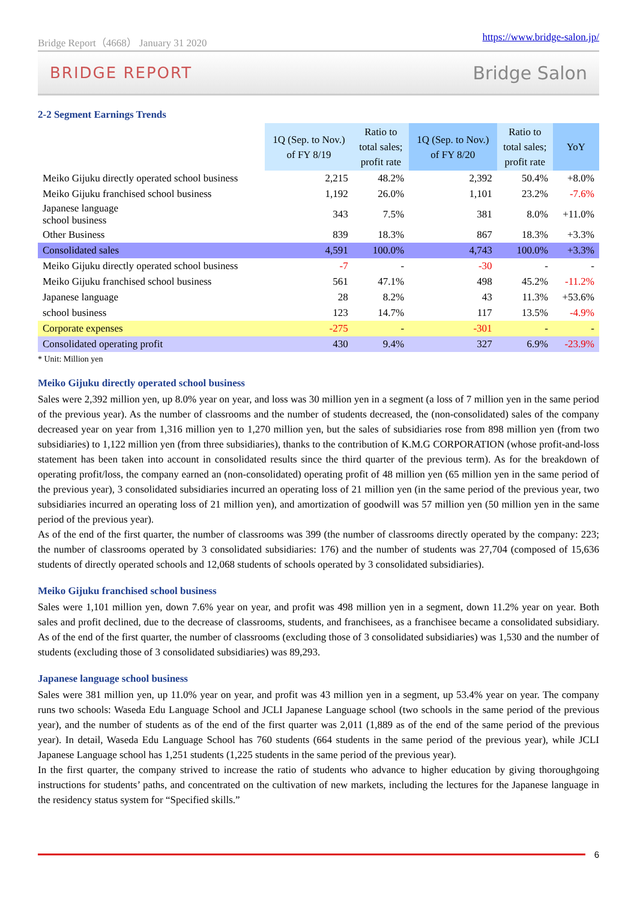Bridge Report（4668） January 31 2020 https://www.bridge-salon.jp/
BRIDGE REPORT Bridge Salon
2-2 Segment Earnings Trends
| | 1Q (Sep. to Nov.) of FY 8/19 | Ratio to total sales; profit rate | 1Q (Sep. to Nov.) of FY 8/20 | Ratio to total sales; profit rate | YoY |
| --- | --- | --- | --- | --- | --- |
| Meiko Gijuku directly operated school business | 2,215 | 48.2% | 2,392 | 50.4% | +8.0% |
| Meiko Gijuku franchised school business | 1,192 | 26.0% | 1,101 | 23.2% | -7.6% |
| Japanese language school business | 343 | 7.5% | 381 | 8.0% | +11.0% |
| Other Business | 839 | 18.3% | 867 | 18.3% | +3.3% |
| Consolidated sales | 4,591 | 100.0% | 4,743 | 100.0% | +3.3% |
| Meiko Gijuku directly operated school business | -7 | - | -30 | - | - |
| Meiko Gijuku franchised school business | 561 | 47.1% | 498 | 45.2% | -11.2% |
| Japanese language | 28 | 8.2% | 43 | 11.3% | +53.6% |
| school business | 123 | 14.7% | 117 | 13.5% | -4.9% |
| Corporate expenses | -275 | - | -301 | - | - |
| Consolidated operating profit | 430 | 9.4% | 327 | 6.9% | -23.9% |
* Unit: Million yen
Meiko Gijuku directly operated school business
Sales were 2,392 million yen, up 8.0% year on year, and loss was 30 million yen in a segment (a loss of 7 million yen in the same period of the previous year). As the number of classrooms and the number of students decreased, the (non-consolidated) sales of the company decreased year on year from 1,316 million yen to 1,270 million yen, but the sales of subsidiaries rose from 898 million yen (from two subsidiaries) to 1,122 million yen (from three subsidiaries), thanks to the contribution of K.M.G CORPORATION (whose profit-and-loss statement has been taken into account in consolidated results since the third quarter of the previous term). As for the breakdown of operating profit/loss, the company earned an (non-consolidated) operating profit of 48 million yen (65 million yen in the same period of the previous year), 3 consolidated subsidiaries incurred an operating loss of 21 million yen (in the same period of the previous year, two subsidiaries incurred an operating loss of 21 million yen), and amortization of goodwill was 57 million yen (50 million yen in the same period of the previous year).
As of the end of the first quarter, the number of classrooms was 399 (the number of classrooms directly operated by the company: 223; the number of classrooms operated by 3 consolidated subsidiaries: 176) and the number of students was 27,704 (composed of 15,636 students of directly operated schools and 12,068 students of schools operated by 3 consolidated subsidiaries).
Meiko Gijuku franchised school business
Sales were 1,101 million yen, down 7.6% year on year, and profit was 498 million yen in a segment, down 11.2% year on year. Both sales and profit declined, due to the decrease of classrooms, students, and franchisees, as a franchisee became a consolidated subsidiary. As of the end of the first quarter, the number of classrooms (excluding those of 3 consolidated subsidiaries) was 1,530 and the number of students (excluding those of 3 consolidated subsidiaries) was 89,293.
Japanese language school business
Sales were 381 million yen, up 11.0% year on year, and profit was 43 million yen in a segment, up 53.4% year on year. The company runs two schools: Waseda Edu Language School and JCLI Japanese Language school (two schools in the same period of the previous year), and the number of students as of the end of the first quarter was 2,011 (1,889 as of the end of the same period of the previous year). In detail, Waseda Edu Language School has 760 students (664 students in the same period of the previous year), while JCLI Japanese Language school has 1,251 students (1,225 students in the same period of the previous year).
In the first quarter, the company strived to increase the ratio of students who advance to higher education by giving thoroughgoing instructions for students’ paths, and concentrated on the cultivation of new markets, including the lectures for the Japanese language in the residency status system for “Specified skills.”
6